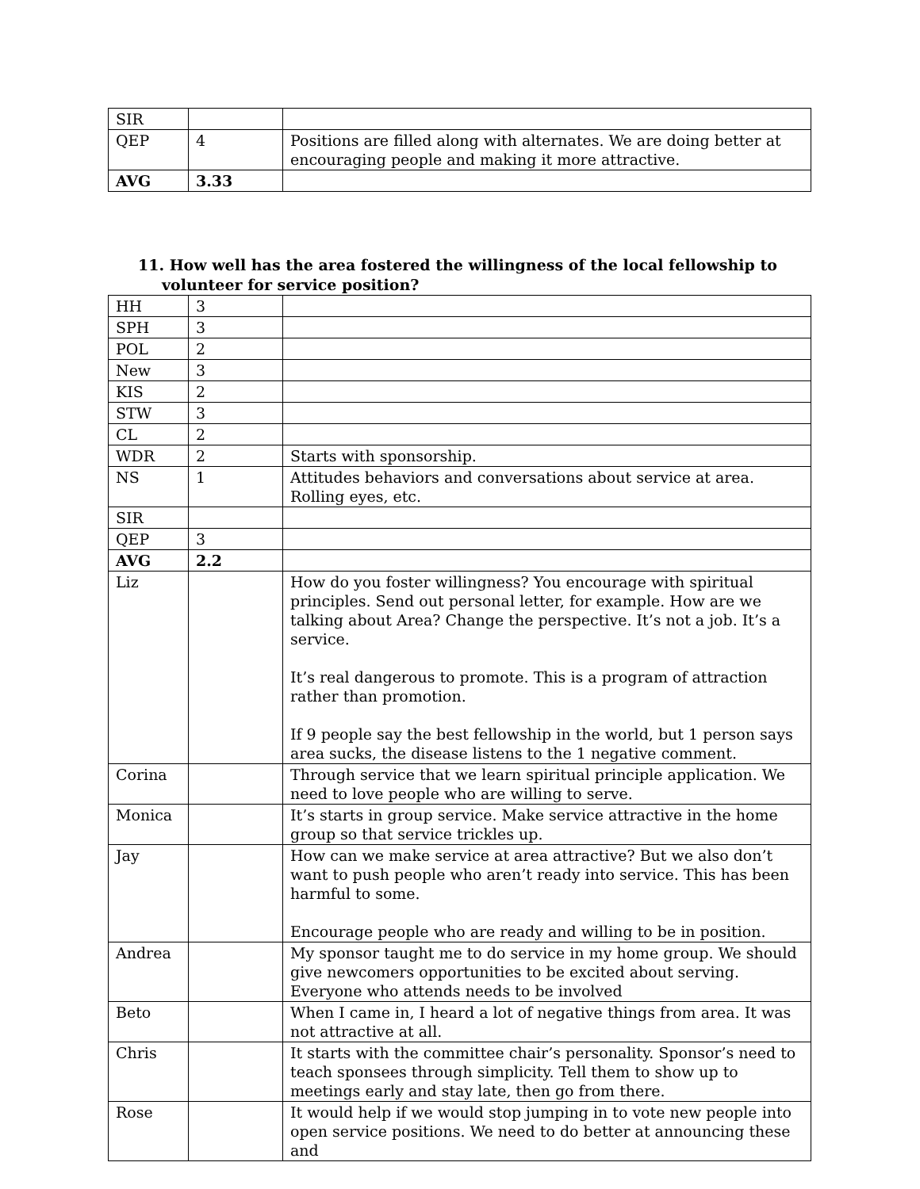| SIR | | |
| QEP | 4 | Positions are filled along with alternates. We are doing better at encouraging people and making it more attractive. |
| AVG | 3.33 | |
11. How well has the area fostered the willingness of the local fellowship to
volunteer for service position?
| HH | 3 | |
| SPH | 3 | |
| POL | 2 | |
| New | 3 | |
| KIS | 2 | |
| STW | 3 | |
| CL | 2 | |
| WDR | 2 | Starts with sponsorship. |
| NS | 1 | Attitudes behaviors and conversations about service at area. Rolling eyes, etc. |
| SIR | | |
| QEP | 3 | |
| AVG | 2.2 | |
| Liz | | How do you foster willingness? You encourage with spiritual principles. Send out personal letter, for example. How are we talking about Area? Change the perspective. It’s not a job. It’s a service. It’s real dangerous to promote. This is a program of attraction rather than promotion. If 9 people say the best fellowship in the world, but 1 person says area sucks, the disease listens to the 1 negative comment. |
| Corina | | Through service that we learn spiritual principle application. We need to love people who are willing to serve. |
| Monica | | It’s starts in group service. Make service attractive in the home group so that service trickles up. |
| Jay | | How can we make service at area attractive? But we also don’t want to push people who aren’t ready into service. This has been harmful to some. Encourage people who are ready and willing to be in position. |
| Andrea | | My sponsor taught me to do service in my home group. We should give newcomers opportunities to be excited about serving. Everyone who attends needs to be involved |
| Beto | | When I came in, I heard a lot of negative things from area. It was not attractive at all. |
| Chris | | It starts with the committee chair’s personality. Sponsor’s need to teach sponsees through simplicity. Tell them to show up to meetings early and stay late, then go from there. |
| Rose | | It would help if we would stop jumping in to vote new people into open service positions. We need to do better at announcing these and |